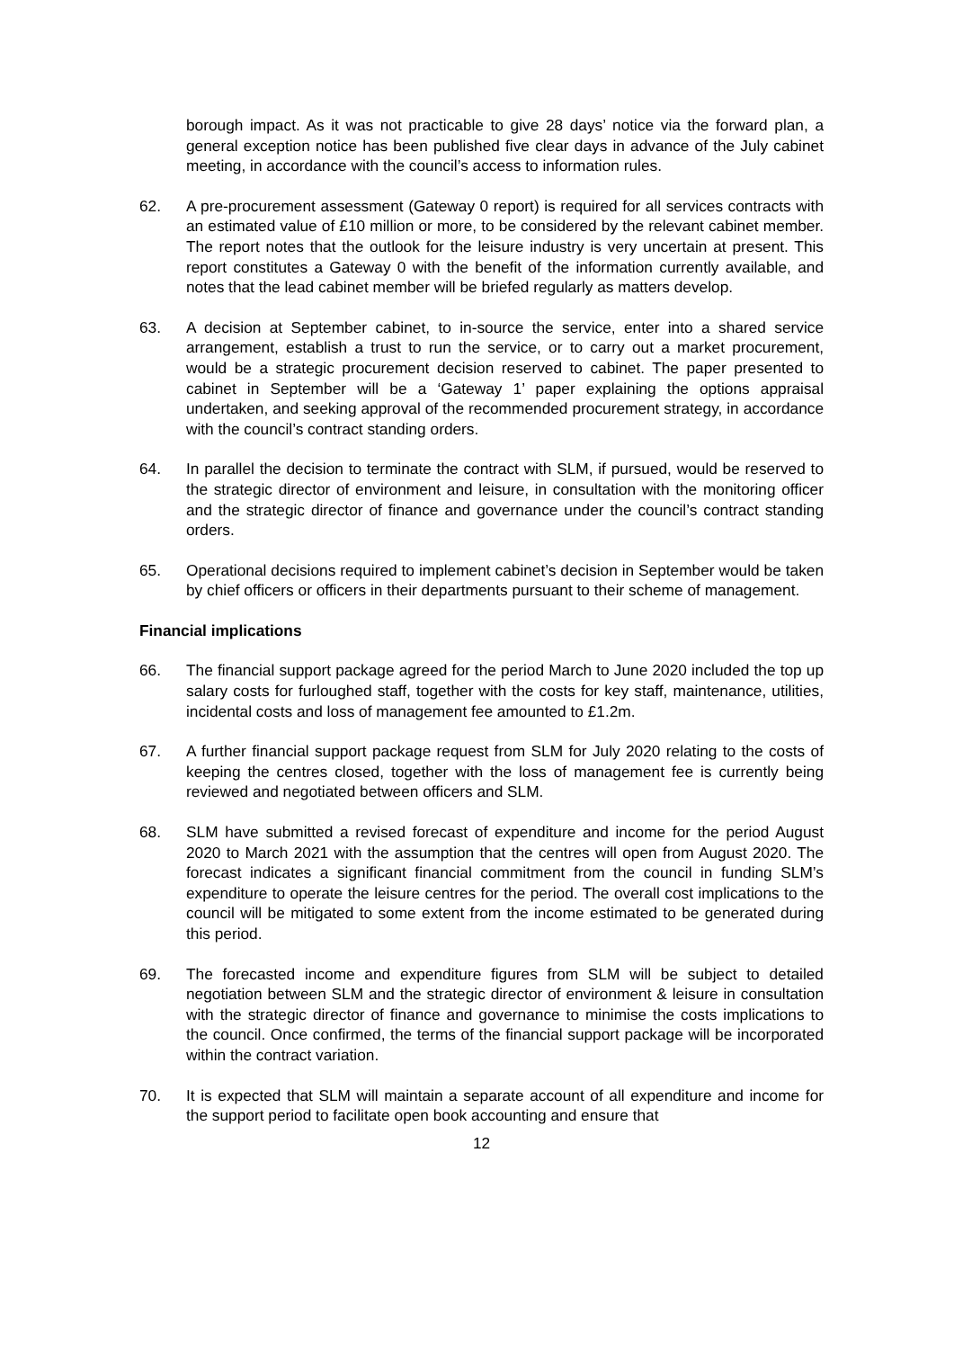borough impact. As it was not practicable to give 28 days’ notice via the forward plan, a general exception notice has been published five clear days in advance of the July cabinet meeting, in accordance with the council’s access to information rules.
62. A pre-procurement assessment (Gateway 0 report) is required for all services contracts with an estimated value of £10 million or more, to be considered by the relevant cabinet member. The report notes that the outlook for the leisure industry is very uncertain at present. This report constitutes a Gateway 0 with the benefit of the information currently available, and notes that the lead cabinet member will be briefed regularly as matters develop.
63. A decision at September cabinet, to in-source the service, enter into a shared service arrangement, establish a trust to run the service, or to carry out a market procurement, would be a strategic procurement decision reserved to cabinet. The paper presented to cabinet in September will be a ‘Gateway 1’ paper explaining the options appraisal undertaken, and seeking approval of the recommended procurement strategy, in accordance with the council’s contract standing orders.
64. In parallel the decision to terminate the contract with SLM, if pursued, would be reserved to the strategic director of environment and leisure, in consultation with the monitoring officer and the strategic director of finance and governance under the council’s contract standing orders.
65. Operational decisions required to implement cabinet’s decision in September would be taken by chief officers or officers in their departments pursuant to their scheme of management.
Financial implications
66. The financial support package agreed for the period March to June 2020 included the top up salary costs for furloughed staff, together with the costs for key staff, maintenance, utilities, incidental costs and loss of management fee amounted to £1.2m.
67. A further financial support package request from SLM for July 2020 relating to the costs of keeping the centres closed, together with the loss of management fee is currently being reviewed and negotiated between officers and SLM.
68. SLM have submitted a revised forecast of expenditure and income for the period August 2020 to March 2021 with the assumption that the centres will open from August 2020. The forecast indicates a significant financial commitment from the council in funding SLM’s expenditure to operate the leisure centres for the period. The overall cost implications to the council will be mitigated to some extent from the income estimated to be generated during this period.
69. The forecasted income and expenditure figures from SLM will be subject to detailed negotiation between SLM and the strategic director of environment & leisure in consultation with the strategic director of finance and governance to minimise the costs implications to the council. Once confirmed, the terms of the financial support package will be incorporated within the contract variation.
70. It is expected that SLM will maintain a separate account of all expenditure and income for the support period to facilitate open book accounting and ensure that
12